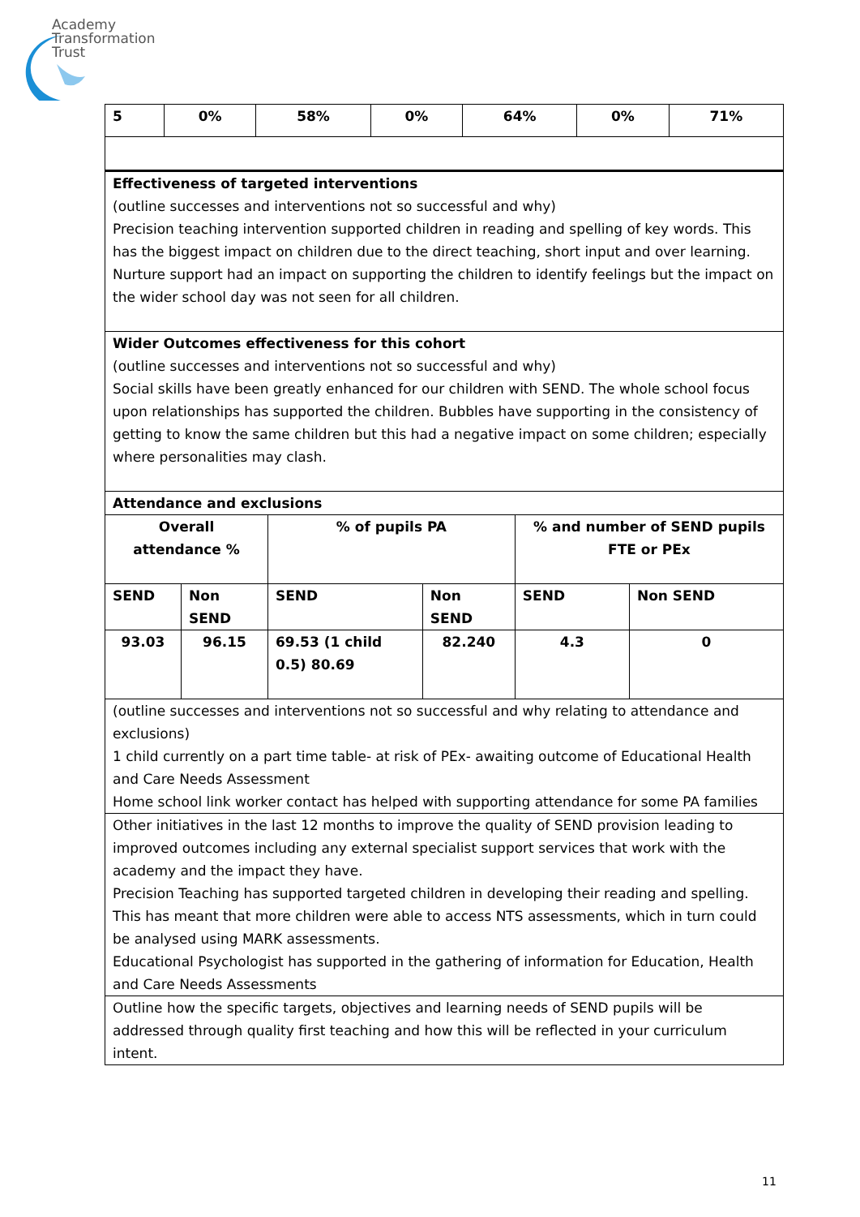Academy
Transformation
Trust
| 5 | 0% | 58% | 0% | 64% | 0% | 71% |
| Effectiveness of targeted interventions (outline successes and interventions not so successful and why) Precision teaching intervention supported children in reading and spelling of key words. This has the biggest impact on children due to the direct teaching, short input and over learning. Nurture support had an impact on supporting the children to identify feelings but the impact on the wider school day was not seen for all children. | | | | | |
| Wider Outcomes effectiveness for this cohort (outline successes and interventions not so successful and why) Social skills have been greatly enhanced for our children with SEND. The whole school focus upon relationships has supported the children. Bubbles have supporting in the consistency of getting to know the same children but this had a negative impact on some children; especially where personalities may clash. | | | | | |
| Attendance and exclusions | | | | | |
| Overall attendance % | | % of pupils PA | | % and number of SEND pupils FTE or PEx | |
| SEND | Non SEND | SEND | Non SEND | SEND | Non SEND |
| 93.03 | 96.15 | 69.53 (1 child 0.5) 80.69 | 82.240 | 4.3 | 0 |
| (outline successes and interventions not so successful and why relating to attendance and exclusions) 1 child currently on a part time table- at risk of PEx- awaiting outcome of Educational Health and Care Needs Assessment Home school link worker contact has helped with supporting attendance for some PA families | | | | | |
| Other initiatives in the last 12 months to improve the quality of SEND provision leading to improved outcomes including any external specialist support services that work with the academy and the impact they have. Precision Teaching has supported targeted children in developing their reading and spelling. This has meant that more children were able to access NTS assessments, which in turn could be analysed using MARK assessments. Educational Psychologist has supported in the gathering of information for Education, Health and Care Needs Assessments | | | | | |
| Outline how the specific targets, objectives and learning needs of SEND pupils will be addressed through quality first teaching and how this will be reflected in your curriculum intent. | | | | | |
11